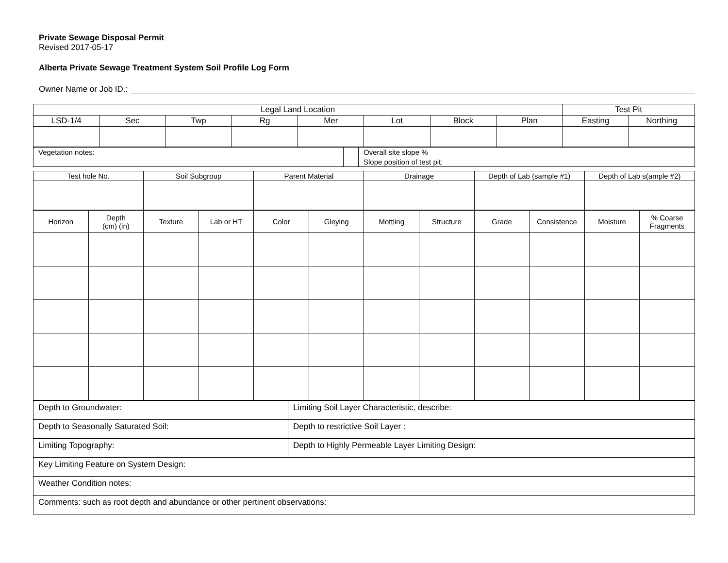Private Sewage Disposal Permit
Revised 2017-05-17
Alberta Private Sewage Treatment System Soil Profile Log Form
Owner Name or Job ID.:
| Legal Land Location | | | | | | | | Test Pit | |
| --- | --- | --- | --- | --- | --- | --- | --- | --- | --- |
| LSD-1/4 | Sec | Twp | Rg | Mer | Lot | Block | Plan | Easting | Northing |
| Vegetation notes: | | Overall site slope % |
| | | Slope position of test pit: |
| Test hole No. | Soil Subgroup | Parent Material | Drainage | Depth of Lab (sample #1) | Depth of Lab s(ample #2) |
| --- | --- | --- | --- | --- | --- |
| Horizon | Depth (cm) (in) | Texture | Lab or HT | Color | Gleying | Mottling | Structure | Grade | Consistence | Moisture | % Coarse Fragments |
| --- | --- | --- | --- | --- | --- | --- | --- | --- | --- | --- | --- |
| Depth to Groundwater: | Limiting Soil Layer Characteristic, describe: |
| Depth to Seasonally Saturated Soil: | Depth to restrictive Soil Layer : |
| Limiting Topography: | Depth to Highly Permeable Layer Limiting Design: |
| Key Limiting Feature on System Design: | |
| Weather Condition notes: | |
| Comments: such as root depth and abundance or other pertinent observations: | |